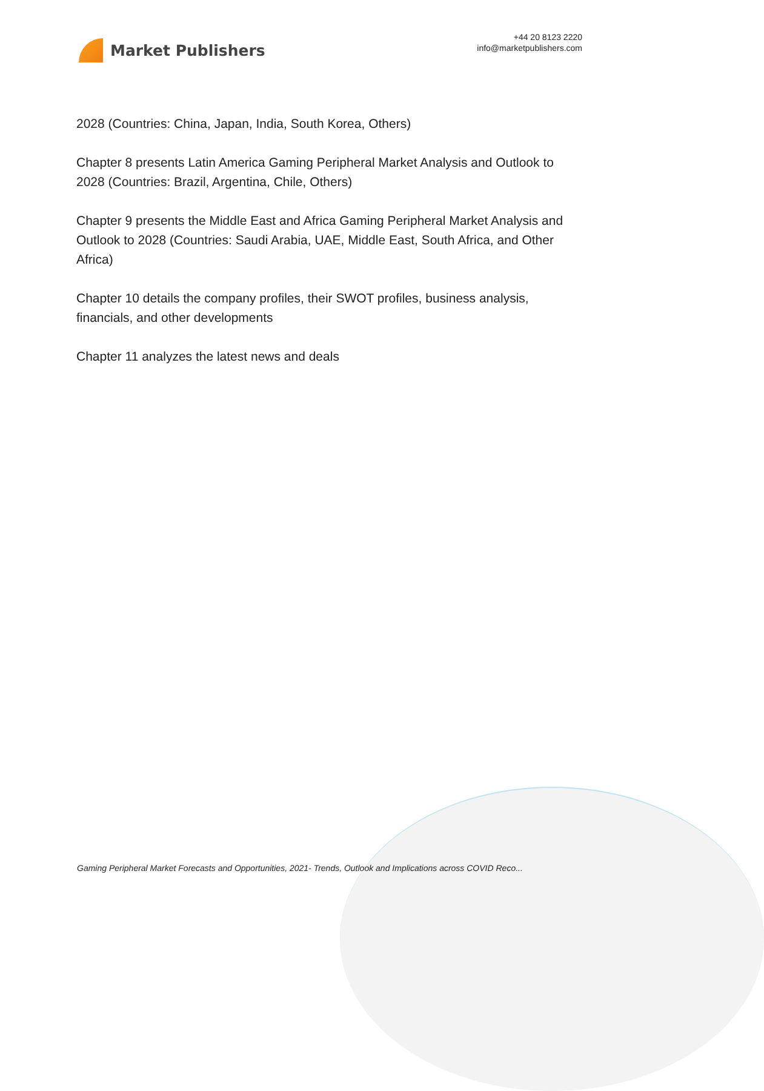Market Publishers
+44 20 8123 2220
info@marketpublishers.com
2028 (Countries: China, Japan, India, South Korea, Others)
Chapter 8 presents Latin America Gaming Peripheral Market Analysis and Outlook to 2028 (Countries: Brazil, Argentina, Chile, Others)
Chapter 9 presents the Middle East and Africa Gaming Peripheral Market Analysis and Outlook to 2028 (Countries: Saudi Arabia, UAE, Middle East, South Africa, and Other Africa)
Chapter 10 details the company profiles, their SWOT profiles, business analysis, financials, and other developments
Chapter 11 analyzes the latest news and deals
Gaming Peripheral Market Forecasts and Opportunities, 2021- Trends, Outlook and Implications across COVID Reco...